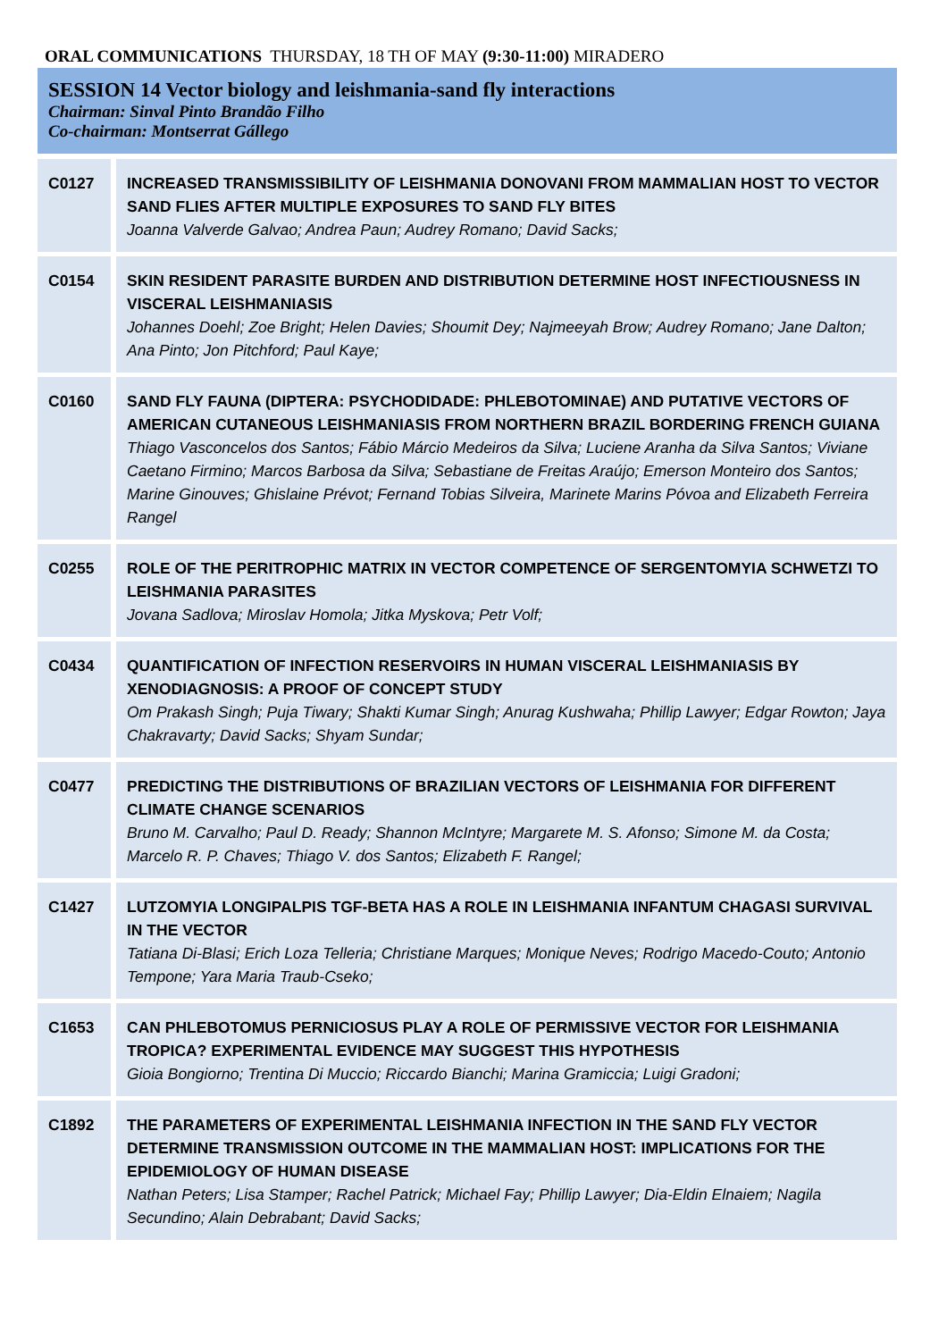ORAL COMMUNICATIONS THURSDAY, 18 TH OF MAY (9:30-11:00) MIRADERO
SESSION 14 Vector biology and leishmania-sand fly interactions
Chairman: Sinval Pinto Brandão Filho
Co-chairman: Montserrat Gállego
| C0127 | INCREASED TRANSMISSIBILITY OF LEISHMANIA DONOVANI FROM MAMMALIAN HOST TO VECTOR SAND FLIES AFTER MULTIPLE EXPOSURES TO SAND FLY BITES Joanna Valverde Galvao; Andrea Paun; Audrey Romano; David Sacks; |
| C0154 | SKIN RESIDENT PARASITE BURDEN AND DISTRIBUTION DETERMINE HOST INFECTIOUSNESS IN VISCERAL LEISHMANIASIS Johannes Doehl; Zoe Bright; Helen Davies; Shoumit Dey; Najmeeyah Brow; Audrey Romano; Jane Dalton; Ana Pinto; Jon Pitchford; Paul Kaye; |
| C0160 | SAND FLY FAUNA (DIPTERA: PSYCHODIDADE: PHLEBOTOMINAE) AND PUTATIVE VECTORS OF AMERICAN CUTANEOUS LEISHMANIASIS FROM NORTHERN BRAZIL BORDERING FRENCH GUIANA Thiago Vasconcelos dos Santos; Fábio Márcio Medeiros da Silva; Luciene Aranha da Silva Santos; Viviane Caetano Firmino; Marcos Barbosa da Silva; Sebastiane de Freitas Araújo; Emerson Monteiro dos Santos; Marine Ginouves; Ghislaine Prévot; Fernand Tobias Silveira, Marinete Marins Póvoa and Elizabeth Ferreira Rangel |
| C0255 | ROLE OF THE PERITROPHIC MATRIX IN VECTOR COMPETENCE OF SERGENTOMYIA SCHWETZI TO LEISHMANIA PARASITES Jovana Sadlova; Miroslav Homola; Jitka Myskova; Petr Volf; |
| C0434 | QUANTIFICATION OF INFECTION RESERVOIRS IN HUMAN VISCERAL LEISHMANIASIS BY XENODIAGNOSIS: A PROOF OF CONCEPT STUDY Om Prakash Singh; Puja Tiwary; Shakti Kumar Singh; Anurag Kushwaha; Phillip Lawyer; Edgar Rowton; Jaya Chakravarty; David Sacks; Shyam Sundar; |
| C0477 | PREDICTING THE DISTRIBUTIONS OF BRAZILIAN VECTORS OF LEISHMANIA FOR DIFFERENT CLIMATE CHANGE SCENARIOS Bruno M. Carvalho; Paul D. Ready; Shannon McIntyre; Margarete M. S. Afonso; Simone M. da Costa; Marcelo R. P. Chaves; Thiago V. dos Santos; Elizabeth F. Rangel; |
| C1427 | LUTZOMYIA LONGIPALPIS TGF-BETA HAS A ROLE IN LEISHMANIA INFANTUM CHAGASI SURVIVAL IN THE VECTOR Tatiana Di-Blasi; Erich Loza Telleria; Christiane Marques; Monique Neves; Rodrigo Macedo-Couto; Antonio Tempone; Yara Maria Traub-Cseko; |
| C1653 | CAN PHLEBOTOMUS PERNICIOSUS PLAY A ROLE OF PERMISSIVE VECTOR FOR LEISHMANIA TROPICA? EXPERIMENTAL EVIDENCE MAY SUGGEST THIS HYPOTHESIS Gioia Bongiorno; Trentina Di Muccio; Riccardo Bianchi; Marina Gramiccia; Luigi Gradoni; |
| C1892 | THE PARAMETERS OF EXPERIMENTAL LEISHMANIA INFECTION IN THE SAND FLY VECTOR DETERMINE TRANSMISSION OUTCOME IN THE MAMMALIAN HOST: IMPLICATIONS FOR THE EPIDEMIOLOGY OF HUMAN DISEASE Nathan Peters; Lisa Stamper; Rachel Patrick; Michael Fay; Phillip Lawyer; Dia-Eldin Elnaiem; Nagila Secundino; Alain Debrabant; David Sacks; |